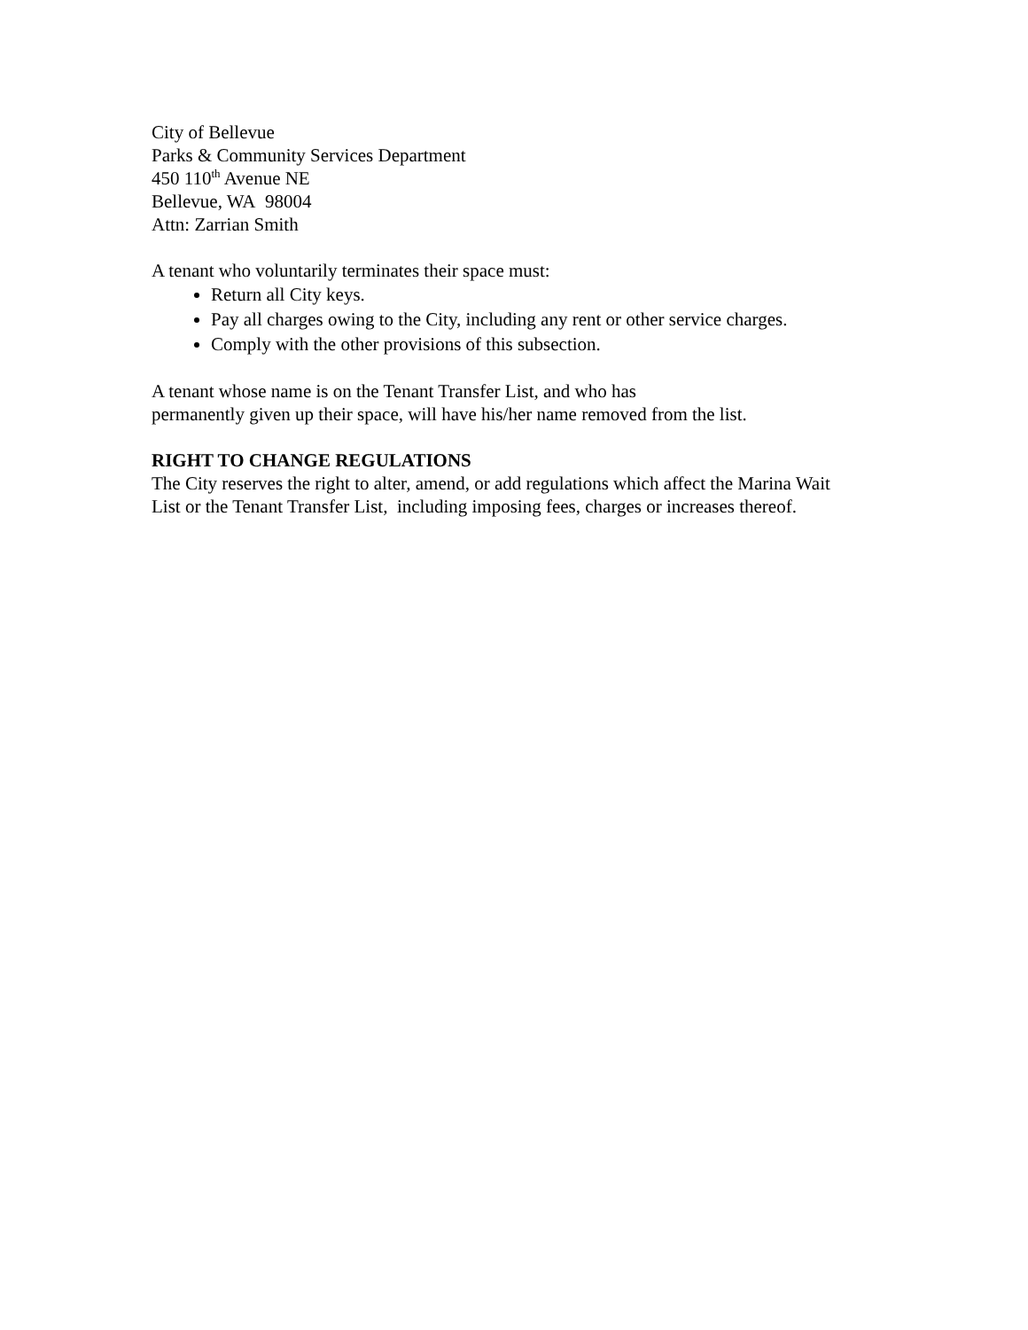City of Bellevue
Parks & Community Services Department
450 110<sup>th</sup> Avenue NE
Bellevue, WA 98004
Attn: Zarrian Smith
A tenant who voluntarily terminates their space must:
Return all City keys.
Pay all charges owing to the City, including any rent or other service charges.
Comply with the other provisions of this subsection.
A tenant whose name is on the Tenant Transfer List, and who has
permanently given up their space, will have his/her name removed from the list.
RIGHT TO CHANGE REGULATIONS
The City reserves the right to alter, amend, or add regulations which affect the Marina Wait List or the Tenant Transfer List, including imposing fees, charges or increases thereof.